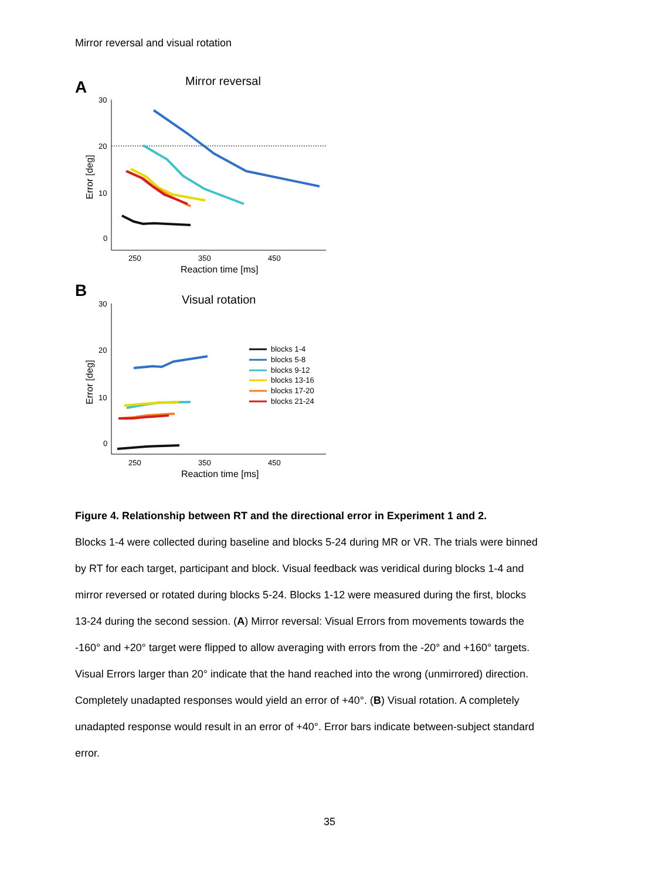Mirror reversal and visual rotation
A
Mirror reversal
30
20
10
0
250
350
450
Reaction time [ms]
Error [deg]
B
Visual rotation
30
20
10
0
250
350
450
Reaction time [ms]
Error [deg]
blocks 1-4
blocks 5-8
blocks 9-12
blocks 13-16
blocks 17-20
blocks 21-24
Figure 4. Relationship between RT and the directional error in Experiment 1 and 2.
Blocks 1-4 were collected during baseline and blocks 5-24 during MR or VR. The trials were binned by RT for each target, participant and block. Visual feedback was veridical during blocks 1-4 and mirror reversed or rotated during blocks 5-24. Blocks 1-12 were measured during the first, blocks 13-24 during the second session. (A) Mirror reversal: Visual Errors from movements towards the -160° and +20° target were flipped to allow averaging with errors from the -20° and +160° targets. Visual Errors larger than 20° indicate that the hand reached into the wrong (unmirrored) direction. Completely unadapted responses would yield an error of +40°. (B) Visual rotation. A completely unadapted response would result in an error of +40°. Error bars indicate between-subject standard error.
35